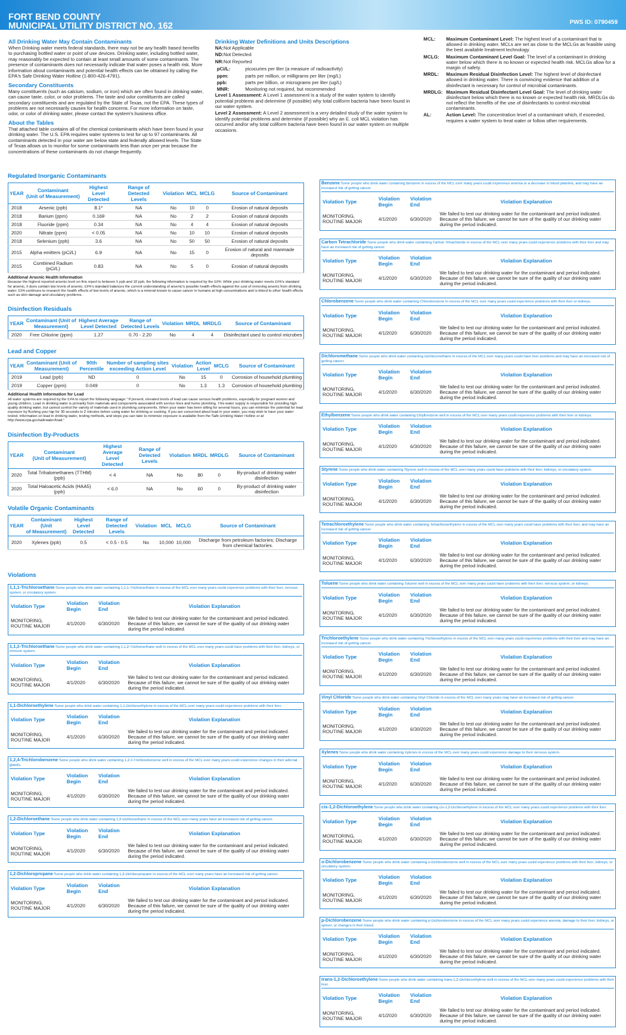FORT BEND COUNTY
MUNICIPAL UTILITY DISTRICT NO. 162
PWS ID: 0790459
All Drinking Water May Contain Contaminants
When Drinking water meets federal standards, there may not be any health based benefits to purchasing bottled water or point of use devices. Drinking water, including bottled water, may reasonably be expected to contain at least small amounts of some contaminants. The presence of contaminants does not necessarily indicate that water poses a health risk. More information about contaminants and potential health effects can be obtained by calling the EPA's Safe Drinking Water Hotline (1-800-426-4791).
Secondary Constituents
Many constituents (such as calcium, sodium, or iron) which are often found in drinking water, can cause taste, color, or odor problems. The taste and odor constituents are called secondary constituents and are regulated by the State of Texas, not the EPA. These types of problems are not necessarily causes for health concerns. For more information on taste, odor, or color of drinking water, please contact the system's business office.
About the Tables
That attached table contains all of the chemical contaminants which have been found in your drinking water. The U.S. EPA requires water systems to test for up to 97 contaminants. All contaminants detected in your water are below state and federally allowed levels. The State of Texas allows us to monitor for some contaminants less than once per year because the concentrations of these contaminants do not change frequently.
Drinking Water Definitions and Units Descriptions
NA: Not Applicable
ND: Not Detected
NR: Not Reported
| pCi/L: | picocuries per liter (a measure of radioactivity) |
| ppm: | parts per million, or milligrams per liter (mg/L) |
| ppb: | parts per billion, or micrograms per liter (ug/L) |
| MNR: | Monitoring not required, but recommended |
Level 1 Assessment: A Level 1 assessment is a study of the water system to identify potential problems and determine (if possible) why total coliform bacteria have been found in our water system.
Level 2 Assessment: A Level 2 assessment is a very detailed study of the water system to identify potential problems and determine (if possible) why an E. coli MCL violation has occurred and/or why total coliform bacteria have been found in our water system on multiple occasions.
| MCL: | Maximum Contaminant Level: The highest level of a contaminant that is allowed in drinking water. MCLs are set as close to the MCLGs as feasible using the best available treatment technology. |
| MCLG: | Maximum Contaminant Level Goal: The level of a contaminant in drinking water below which there is no known or expected health risk. MCLGs allow for a margin of safety. |
| MRDL: | Maximum Residual Disinfection Level: The highest level of disinfectant allowed in drinking water. There is convincing evidence that addition of a disinfectant is necessary for control of microbial contaminants. |
| MRDLG: | Maximum Residual Disinfectant Level Goal: The level of drinking water disinfectant below which there is no known or expected health risk. MRDLGs do not reflect the benefits of the use of disinfectants to control microbial contaminants. |
| AL: | Action Level: The concentration level of a contaminant which, if exceeded, requires a water system to treat water or follow other requirements. |
Regulated Inorganic Contaminants
| YEAR | Contaminant (Unit of Measurement) | Highest Level Detected | Range of Detected Levels | Violation | MCL | MCLG | Source of Contaminant |
| --- | --- | --- | --- | --- | --- | --- | --- |
| 2018 | Arsenic (ppb) | 8.1* | NA | No | 10 | 0 | Erosion of natural deposits |
| 2018 | Barium (ppm) | 0.169 | NA | No | 2 | 2 | Erosion of natural deposits |
| 2018 | Fluoride (ppm) | 0.34 | NA | No | 4 | 4 | Erosion of natural deposits |
| 2020 | Nitrate (ppm) | < 0.05 | NA | No | 10 | 10 | Erosion of natural deposits |
| 2018 | Selenium (ppb) | 3.6 | NA | No | 50 | 50 | Erosion of natural deposits |
| 2015 | Alpha emitters (pCi/L) | 6.9 | NA | No | 15 | 0 | Erosion of natural and manmade deposits |
| 2015 | Combined Radium (pCi/L) | 0.83 | NA | No | 5 | 0 | Erosion of natural deposits |
Additional Arsenic Health Information
Because the highest reported arsenic level on this report is between 5 ppb and 10 ppb, the following information is required by the EPA: While your drinking water meets EPA's standard for arsenic, it does contain low levels of arsenic. EPA's standard balances the current understanding of arsenic's possible health effects against the cost of removing arsenic from drinking water. EPA continues to research the health effects of low levels of arsenic, which is a mineral known to cause cancer in humans at high concentrations and is linked to other health effects such as skin damage and circulatory problems.
Disinfection Residuals
| YEAR | Contaminant (Unit of Measurement) | Highest Average Level Detected | Range of Detected Levels | Violation | MRDL | MRDLG | Source of Contaminant |
| --- | --- | --- | --- | --- | --- | --- | --- |
| 2020 | Free Chlorine (ppm) | 1.27 | 0.70 - 2.20 | No | 4 | 4 | Disinfectant used to control microbes |
Lead and Copper
| YEAR | Contaminant (Unit of Measurement) | 90th Percentile | Number of sampling sites exceeding Action Level | Violation | Action Level | MCLG | Source of Contaminant |
| --- | --- | --- | --- | --- | --- | --- | --- |
| 2019 | Lead (ppb) | ND | 0 | No | 15 | 0 | Corrosion of household plumbing |
| 2019 | Copper (ppm) | 0.049 | 0 | No | 1.3 | 1.3 | Corrosion of household plumbing |
Additional Health Information for Lead
All water systems are required by the EPA to report the following language: "If present, elevated levels of lead can cause serious health problems, especially for pregnant women and young children. Lead in drinking water is primarily from materials and components associated with service lines and home plumbing. This water supply is responsible for providing high quality drinking water, but cannot control the variety of materials used in plumbing components. When your water has been sitting for several hours, you can minimize the potential for lead exposure by flushing your tap for 30 seconds to 2 minutes before using water for drinking or cooking. If you are concerned about lead in your water, you may wish to have your water tested. Information on lead in drinking water, testing methods, and steps you can take to minimize exposure is available from the Safe Drinking Water Hotline or at http://www.epa.gov/safewater/lead."
Disinfection By-Products
| YEAR | Contaminant (Unit of Measurement) | Highest Average Level Detected | Range of Detected Levels | Violation | MRDL | MRDLG | Source of Contaminant |
| --- | --- | --- | --- | --- | --- | --- | --- |
| 2020 | Total Trihalomethanes (TTHM) (ppb) | < 4 | NA | No | 80 | 0 | By-product of drinking water disinfection |
| 2020 | Total Haloacetic Acids (HAA5) (ppb) | < 6.0 | NA | No | 60 | 0 | By-product of drinking water disinfection |
Volatile Organic Contaminants
| YEAR | Contaminant (Unit of Measurement) | Highest Level Detected | Range of Detected Levels | Violation | MCL | MCLG | Source of Contaminant |
| --- | --- | --- | --- | --- | --- | --- | --- |
| 2020 | Xylenes (ppb) | 0.5 | < 0.5 - 0.5 | No | 10,000 | 10,000 | Discharge from petroleum factories; Discharge from chemical factories. |
Violations
1,1,1-Trichloroethane Some people who drink water containing 1,1,1-Trichloroethane in excess of the MCL over many years could experience problems with their liver, nervous system, or circulatory system.
| Violation Type | Violation Begin | Violation End | Violation Explanation |
| --- | --- | --- | --- |
| MONITORING, ROUTINE MAJOR | 4/1/2020 | 6/30/2020 | We failed to test our drinking water for the contaminant and period indicated. Because of this failure, we cannot be sure of the quality of our drinking water during the period indicated. |
1,1,2-Trichloroethane Some people who drink water containing 1,1,2-Trichloroethane well in excess of the MCL over many years could have problems with their liver, kidneys, or immune system.
| Violation Type | Violation Begin | Violation End | Violation Explanation |
| --- | --- | --- | --- |
| MONITORING, ROUTINE MAJOR | 4/1/2020 | 6/30/2020 | We failed to test our drinking water for the contaminant and period indicated. Because of this failure, we cannot be sure of the quality of our drinking water during the period indicated. |
1,1-Dichloroethylene Some people who drink water containing 1,1-Dichloroethylene in excess of the MCL over many years could experience problems with their liver.
| Violation Type | Violation Begin | Violation End | Violation Explanation |
| --- | --- | --- | --- |
| MONITORING, ROUTINE MAJOR | 4/1/2020 | 6/30/2020 | We failed to test our drinking water for the contaminant and period indicated. Because of this failure, we cannot be sure of the quality of our drinking water during the period indicated. |
1,2,4-Trichlorobenzene Some people who drink water containing 1,2,4-Trichlorobenzene well in excess of the MCL over many years could experience changes in their adrenal glands.
| Violation Type | Violation Begin | Violation End | Violation Explanation |
| --- | --- | --- | --- |
| MONITORING, ROUTINE MAJOR | 4/1/2020 | 6/30/2020 | We failed to test our drinking water for the contaminant and period indicated. Because of this failure, we cannot be sure of the quality of our drinking water during the period indicated. |
1,2-Dichloroethane Some people who drink water containing 1,2-Dichloroethane in excess of the MCL over many years have an increased risk of getting cancer.
| Violation Type | Violation Begin | Violation End | Violation Explanation |
| --- | --- | --- | --- |
| MONITORING, ROUTINE MAJOR | 4/1/2020 | 6/30/2020 | We failed to test our drinking water for the contaminant and period indicated. Because of this failure, we cannot be sure of the quality of our drinking water during the period indicated. |
1,2-Dichloropropane Some people who drink water containing 1,2-Dichloropropane in excess of the MCL over many years have an increased risk of getting cancer.
| Violation Type | Violation Begin | Violation End | Violation Explanation |
| --- | --- | --- | --- |
| MONITORING, ROUTINE MAJOR | 4/1/2020 | 6/30/2020 | We failed to test our drinking water for the contaminant and period indicated. Because of this failure, we cannot be sure of the quality of our drinking water during the period indicated. |
Benzene Some people who drink water containing Benzene in excess of the MCL over many years could experience anemia or a decrease in blood platelets, and may have an increased risk of getting cancer.
| Violation Type | Violation Begin | Violation End | Violation Explanation |
| --- | --- | --- | --- |
| MONITORING, ROUTINE MAJOR | 4/1/2020 | 6/30/2020 | We failed to test our drinking water for the contaminant and period indicated. Because of this failure, we cannot be sure of the quality of our drinking water during the period indicated. |
Carbon Tetrachloride Some people who drink water containing Carbon Tetrachloride in excess of the MCL over many years could experience problems with their liver and may have an increased risk of getting cancer.
| Violation Type | Violation Begin | Violation End | Violation Explanation |
| --- | --- | --- | --- |
| MONITORING, ROUTINE MAJOR | 4/1/2020 | 6/30/2020 | We failed to test our drinking water for the contaminant and period indicated. Because of this failure, we cannot be sure of the quality of our drinking water during the period indicated. |
Chlorobenzene Some people who drink water containing Chlorobenzene in excess of the MCL over many years could experience problems with their liver or kidneys.
| Violation Type | Violation Begin | Violation End | Violation Explanation |
| --- | --- | --- | --- |
| MONITORING, ROUTINE MAJOR | 4/1/2020 | 6/30/2020 | We failed to test our drinking water for the contaminant and period indicated. Because of this failure, we cannot be sure of the quality of our drinking water during the period indicated. |
Dichloromethane Some people who drink water containing Dichloromethane in excess of the MCL over many years could have liver problems and may have an increased risk of getting cancer.
| Violation Type | Violation Begin | Violation End | Violation Explanation |
| --- | --- | --- | --- |
| MONITORING, ROUTINE MAJOR | 4/1/2020 | 6/30/2020 | We failed to test our drinking water for the contaminant and period indicated. Because of this failure, we cannot be sure of the quality of our drinking water during the period indicated. |
Ethylbenzene Some people who drink water containing Ethylbenzene well in excess of the MCL over many years could experience problems with their liver or kidneys.
| Violation Type | Violation Begin | Violation End | Violation Explanation |
| --- | --- | --- | --- |
| MONITORING, ROUTINE MAJOR | 4/1/2020 | 6/30/2020 | We failed to test our drinking water for the contaminant and period indicated. Because of this failure, we cannot be sure of the quality of our drinking water during the period indicated. |
Styrene Some people who drink water containing Styrene well in excess of the MCL over many years could have problems with their liver, kidneys, or circulatory system.
| Violation Type | Violation Begin | Violation End | Violation Explanation |
| --- | --- | --- | --- |
| MONITORING, ROUTINE MAJOR | 4/1/2020 | 6/30/2020 | We failed to test our drinking water for the contaminant and period indicated. Because of this failure, we cannot be sure of the quality of our drinking water during the period indicated. |
Tetrachloroethylene Some people who drink water containing Tetrachloroethylene in excess of the MCL over many years could have problems with their liver, and may have an increased risk of getting cancer.
| Violation Type | Violation Begin | Violation End | Violation Explanation |
| --- | --- | --- | --- |
| MONITORING, ROUTINE MAJOR | 4/1/2020 | 6/30/2020 | We failed to test our drinking water for the contaminant and period indicated. Because of this failure, we cannot be sure of the quality of our drinking water during the period indicated. |
Toluene Some people who drink water containing Toluene well in excess of the MCL over many years could have problems with their liver, nervous system, or kidneys.
| Violation Type | Violation Begin | Violation End | Violation Explanation |
| --- | --- | --- | --- |
| MONITORING, ROUTINE MAJOR | 4/1/2020 | 6/30/2020 | We failed to test our drinking water for the contaminant and period indicated. Because of this failure, we cannot be sure of the quality of our drinking water during the period indicated. |
Trichloroethylene Some people who drink water containing Trichloroethylene in excess of the MCL over many years could experience problems with their liver and may have an increased risk of getting cancer.
| Violation Type | Violation Begin | Violation End | Violation Explanation |
| --- | --- | --- | --- |
| MONITORING, ROUTINE MAJOR | 4/1/2020 | 6/30/2020 | We failed to test our drinking water for the contaminant and period indicated. Because of this failure, we cannot be sure of the quality of our drinking water during the period indicated. |
Vinyl Chloride Some people who drink water containing Vinyl Chloride in excess of the MCL over many years may have an increased risk of getting cancer.
| Violation Type | Violation Begin | Violation End | Violation Explanation |
| --- | --- | --- | --- |
| MONITORING, ROUTINE MAJOR | 4/1/2020 | 6/30/2020 | We failed to test our drinking water for the contaminant and period indicated. Because of this failure, we cannot be sure of the quality of our drinking water during the period indicated. |
Xylenes Some people who drink water containing Xylenes in excess of the MCL over many years could experience damage to their nervous system.
| Violation Type | Violation Begin | Violation End | Violation Explanation |
| --- | --- | --- | --- |
| MONITORING, ROUTINE MAJOR | 4/1/2020 | 6/30/2020 | We failed to test our drinking water for the contaminant and period indicated. Because of this failure, we cannot be sure of the quality of our drinking water during the period indicated. |
cis-1,2-Dichloroethylene Some people who drink water containing cis-1,2-Dichloroethylene in excess of the MCL over many years could experience problems with their liver.
| Violation Type | Violation Begin | Violation End | Violation Explanation |
| --- | --- | --- | --- |
| MONITORING, ROUTINE MAJOR | 4/1/2020 | 6/30/2020 | We failed to test our drinking water for the contaminant and period indicated. Because of this failure, we cannot be sure of the quality of our drinking water during the period indicated. |
o-Dichlorobenzene Some people who drink water containing o-Dichlorobenzene well in excess of the MCL over many years could experience problems with their liver, kidneys, or circulatory system.
| Violation Type | Violation Begin | Violation End | Violation Explanation |
| --- | --- | --- | --- |
| MONITORING, ROUTINE MAJOR | 4/1/2020 | 6/30/2020 | We failed to test our drinking water for the contaminant and period indicated. Because of this failure, we cannot be sure of the quality of our drinking water during the period indicated. |
p-Dichlorobenzene Some people who drink water containing p-Dichlorobenzene in excess of the MCL over many years could experience anemia, damage to their liver, kidneys, or spleen, or changes in their blood.
| Violation Type | Violation Begin | Violation End | Violation Explanation |
| --- | --- | --- | --- |
| MONITORING, ROUTINE MAJOR | 4/1/2020 | 6/30/2020 | We failed to test our drinking water for the contaminant and period indicated. Because of this failure, we cannot be sure of the quality of our drinking water during the period indicated. |
trans-1,2-Dichloroethylene Some people who drink water containing trans-1,2-Dichloroethylene well in excess of the MCL over many years could experience problems with their liver.
| Violation Type | Violation Begin | Violation End | Violation Explanation |
| --- | --- | --- | --- |
| MONITORING, ROUTINE MAJOR | 4/1/2020 | 6/30/2020 | We failed to test our drinking water for the contaminant and period indicated. Because of this failure, we cannot be sure of the quality of our drinking water during the period indicated. |